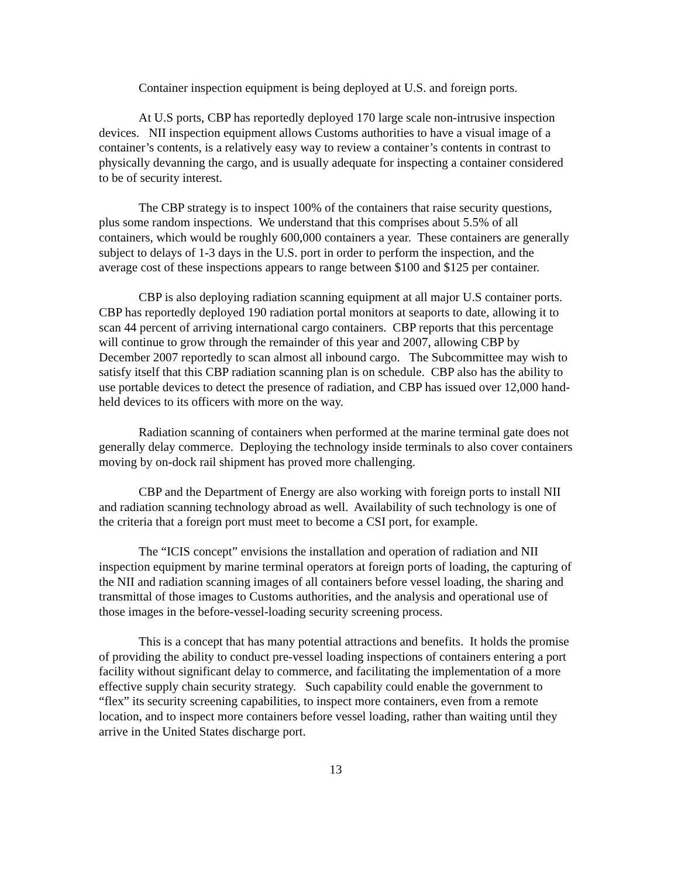Container inspection equipment is being deployed at U.S. and foreign ports.
At U.S ports, CBP has reportedly deployed 170 large scale non-intrusive inspection devices. NII inspection equipment allows Customs authorities to have a visual image of a container’s contents, is a relatively easy way to review a container’s contents in contrast to physically devanning the cargo, and is usually adequate for inspecting a container considered to be of security interest.
The CBP strategy is to inspect 100% of the containers that raise security questions, plus some random inspections. We understand that this comprises about 5.5% of all containers, which would be roughly 600,000 containers a year. These containers are generally subject to delays of 1-3 days in the U.S. port in order to perform the inspection, and the average cost of these inspections appears to range between $100 and $125 per container.
CBP is also deploying radiation scanning equipment at all major U.S container ports. CBP has reportedly deployed 190 radiation portal monitors at seaports to date, allowing it to scan 44 percent of arriving international cargo containers. CBP reports that this percentage will continue to grow through the remainder of this year and 2007, allowing CBP by December 2007 reportedly to scan almost all inbound cargo. The Subcommittee may wish to satisfy itself that this CBP radiation scanning plan is on schedule. CBP also has the ability to use portable devices to detect the presence of radiation, and CBP has issued over 12,000 hand-held devices to its officers with more on the way.
Radiation scanning of containers when performed at the marine terminal gate does not generally delay commerce. Deploying the technology inside terminals to also cover containers moving by on-dock rail shipment has proved more challenging.
CBP and the Department of Energy are also working with foreign ports to install NII and radiation scanning technology abroad as well. Availability of such technology is one of the criteria that a foreign port must meet to become a CSI port, for example.
The “ICIS concept” envisions the installation and operation of radiation and NII inspection equipment by marine terminal operators at foreign ports of loading, the capturing of the NII and radiation scanning images of all containers before vessel loading, the sharing and transmittal of those images to Customs authorities, and the analysis and operational use of those images in the before-vessel-loading security screening process.
This is a concept that has many potential attractions and benefits. It holds the promise of providing the ability to conduct pre-vessel loading inspections of containers entering a port facility without significant delay to commerce, and facilitating the implementation of a more effective supply chain security strategy. Such capability could enable the government to “flex” its security screening capabilities, to inspect more containers, even from a remote location, and to inspect more containers before vessel loading, rather than waiting until they arrive in the United States discharge port.
13